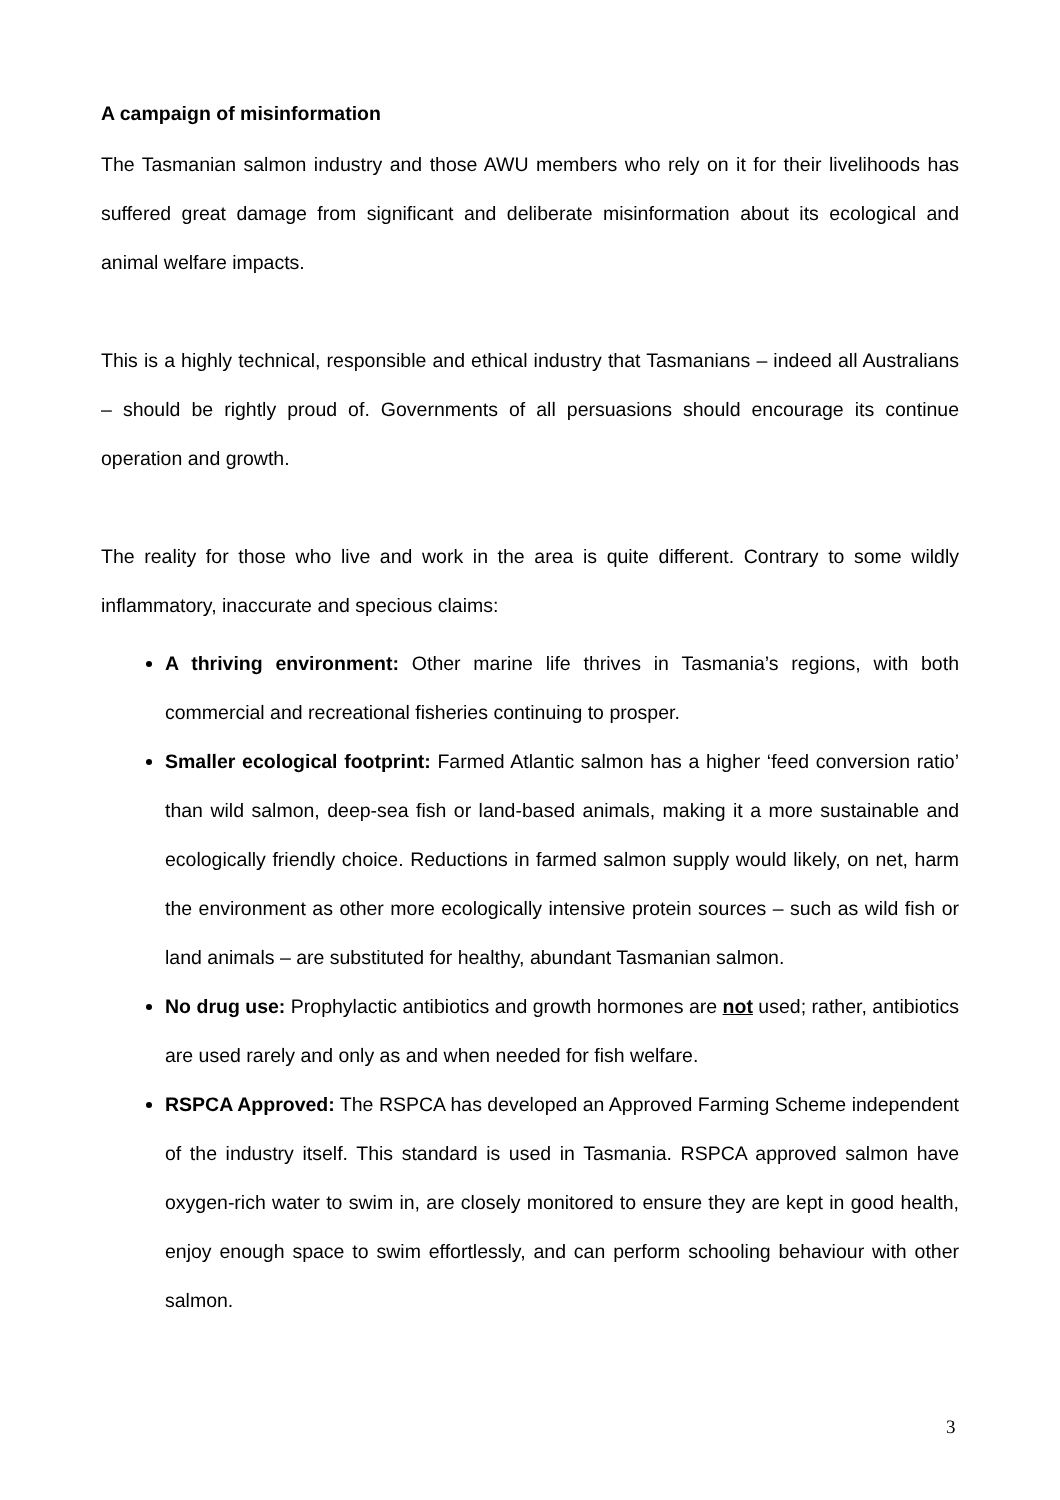A campaign of misinformation
The Tasmanian salmon industry and those AWU members who rely on it for their livelihoods has suffered great damage from significant and deliberate misinformation about its ecological and animal welfare impacts.
This is a highly technical, responsible and ethical industry that Tasmanians – indeed all Australians – should be rightly proud of. Governments of all persuasions should encourage its continue operation and growth.
The reality for those who live and work in the area is quite different. Contrary to some wildly inflammatory, inaccurate and specious claims:
A thriving environment: Other marine life thrives in Tasmania’s regions, with both commercial and recreational fisheries continuing to prosper.
Smaller ecological footprint: Farmed Atlantic salmon has a higher ‘feed conversion ratio’ than wild salmon, deep-sea fish or land-based animals, making it a more sustainable and ecologically friendly choice. Reductions in farmed salmon supply would likely, on net, harm the environment as other more ecologically intensive protein sources – such as wild fish or land animals – are substituted for healthy, abundant Tasmanian salmon.
No drug use: Prophylactic antibiotics and growth hormones are not used; rather, antibiotics are used rarely and only as and when needed for fish welfare.
RSPCA Approved: The RSPCA has developed an Approved Farming Scheme independent of the industry itself. This standard is used in Tasmania. RSPCA approved salmon have oxygen-rich water to swim in, are closely monitored to ensure they are kept in good health, enjoy enough space to swim effortlessly, and can perform schooling behaviour with other salmon.
3